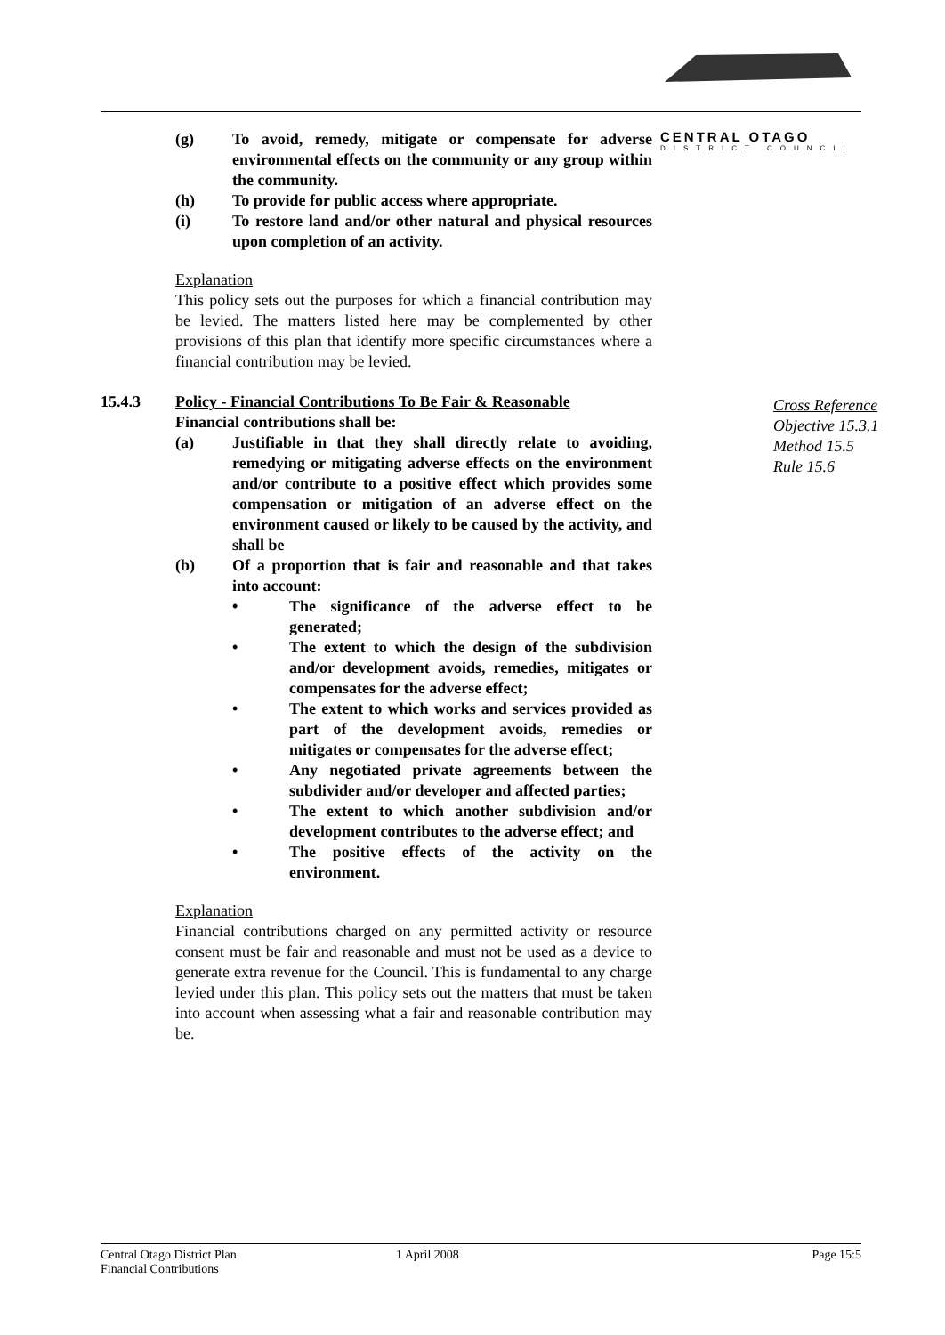CENTRAL OTAGO
DISTRICT COUNCIL
(g) To avoid, remedy, mitigate or compensate for adverse environmental effects on the community or any group within the community.
(h) To provide for public access where appropriate.
(i) To restore land and/or other natural and physical resources upon completion of an activity.
Explanation
This policy sets out the purposes for which a financial contribution may be levied. The matters listed here may be complemented by other provisions of this plan that identify more specific circumstances where a financial contribution may be levied.
15.4.3 Policy - Financial Contributions To Be Fair & Reasonable
Financial contributions shall be:
(a) Justifiable in that they shall directly relate to avoiding, remedying or mitigating adverse effects on the environment and/or contribute to a positive effect which provides some compensation or mitigation of an adverse effect on the environment caused or likely to be caused by the activity, and shall be
(b) Of a proportion that is fair and reasonable and that takes into account:
• The significance of the adverse effect to be generated;
• The extent to which the design of the subdivision and/or development avoids, remedies, mitigates or compensates for the adverse effect;
• The extent to which works and services provided as part of the development avoids, remedies or mitigates or compensates for the adverse effect;
• Any negotiated private agreements between the subdivider and/or developer and affected parties;
• The extent to which another subdivision and/or development contributes to the adverse effect; and
• The positive effects of the activity on the environment.
Explanation
Financial contributions charged on any permitted activity or resource consent must be fair and reasonable and must not be used as a device to generate extra revenue for the Council. This is fundamental to any charge levied under this plan. This policy sets out the matters that must be taken into account when assessing what a fair and reasonable contribution may be.
Cross Reference
Objective 15.3.1
Method 15.5
Rule 15.6
Central Otago District Plan
Financial Contributions
1 April 2008 Page 15:5